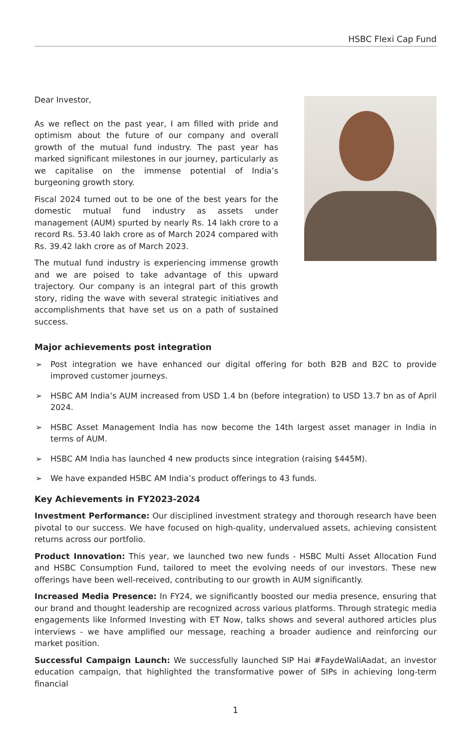HSBC Flexi Cap Fund
Dear Investor,
As we reflect on the past year, I am filled with pride and optimism about the future of our company and overall growth of the mutual fund industry. The past year has marked significant milestones in our journey, particularly as we capitalise on the immense potential of India’s burgeoning growth story.
Fiscal 2024 turned out to be one of the best years for the domestic mutual fund industry as assets under management (AUM) spurted by nearly Rs. 14 lakh crore to a record Rs. 53.40 lakh crore as of March 2024 compared with Rs. 39.42 lakh crore as of March 2023.
The mutual fund industry is experiencing immense growth and we are poised to take advantage of this upward trajectory. Our company is an integral part of this growth story, riding the wave with several strategic initiatives and accomplishments that have set us on a path of sustained success.
Major achievements post integration
➢ Post integration we have enhanced our digital offering for both B2B and B2C to provide improved customer journeys.
➢ HSBC AM India’s AUM increased from USD 1.4 bn (before integration) to USD 13.7 bn as of April 2024.
➢ HSBC Asset Management India has now become the 14th largest asset manager in India in terms of AUM.
➢ HSBC AM India has launched 4 new products since integration (raising $445M).
➢ We have expanded HSBC AM India’s product offerings to 43 funds.
Key Achievements in FY2023-2024
Investment Performance: Our disciplined investment strategy and thorough research have been pivotal to our success. We have focused on high-quality, undervalued assets, achieving consistent returns across our portfolio.
Product Innovation: This year, we launched two new funds - HSBC Multi Asset Allocation Fund and HSBC Consumption Fund, tailored to meet the evolving needs of our investors. These new offerings have been well-received, contributing to our growth in AUM significantly.
Increased Media Presence: In FY24, we significantly boosted our media presence, ensuring that our brand and thought leadership are recognized across various platforms. Through strategic media engagements like Informed Investing with ET Now, talks shows and several authored articles plus interviews - we have amplified our message, reaching a broader audience and reinforcing our market position.
Successful Campaign Launch: We successfully launched SIP Hai #FaydeWaliAadat, an investor education campaign, that highlighted the transformative power of SIPs in achieving long-term financial
1